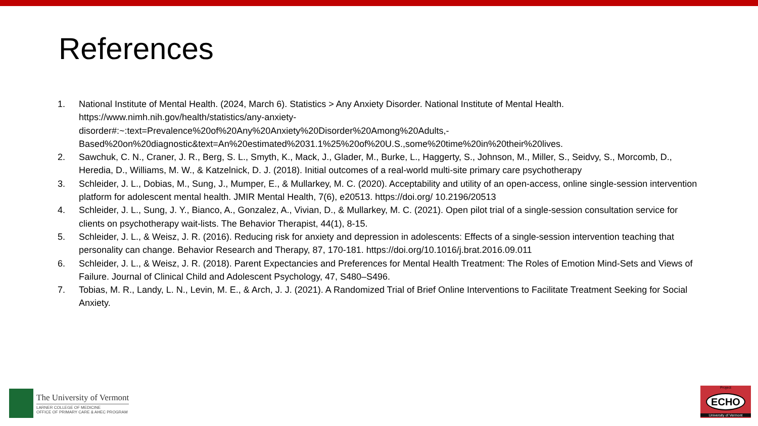References
1. National Institute of Mental Health. (2024, March 6). Statistics > Any Anxiety Disorder. National Institute of Mental Health. https://www.nimh.nih.gov/health/statistics/any-anxiety-
disorder#:~:text=Prevalence%20of%20Any%20Anxiety%20Disorder%20Among%20Adults,-
Based%20on%20diagnostic&text=An%20estimated%2031.1%25%20of%20U.S.,some%20time%20in%20their%20lives.
2. Sawchuk, C. N., Craner, J. R., Berg, S. L., Smyth, K., Mack, J., Glader, M., Burke, L., Haggerty, S., Johnson, M., Miller, S., Seidvy, S., Morcomb, D., Heredia, D., Williams, M. W., & Katzelnick, D. J. (2018). Initial outcomes of a real-world multi-site primary care psychotherapy
3. Schleider, J. L., Dobias, M., Sung, J., Mumper, E., & Mullarkey, M. C. (2020). Acceptability and utility of an open-access, online single-session intervention platform for adolescent mental health. JMIR Mental Health, 7(6), e20513. https://doi.org/ 10.2196/20513
4. Schleider, J. L., Sung, J. Y., Bianco, A., Gonzalez, A., Vivian, D., & Mullarkey, M. C. (2021). Open pilot trial of a single-session consultation service for clients on psychotherapy wait-lists. The Behavior Therapist, 44(1), 8-15.
5. Schleider, J. L., & Weisz, J. R. (2016). Reducing risk for anxiety and depression in adolescents: Effects of a single-session intervention teaching that personality can change. Behavior Research and Therapy, 87, 170-181. https://doi.org/10.1016/j.brat.2016.09.011
6. Schleider, J. L., & Weisz, J. R. (2018). Parent Expectancies and Preferences for Mental Health Treatment: The Roles of Emotion Mind-Sets and Views of Failure. Journal of Clinical Child and Adolescent Psychology, 47, S480–S496.
7. Tobias, M. R., Landy, L. N., Levin, M. E., & Arch, J. J. (2021). A Randomized Trial of Brief Online Interventions to Facilitate Treatment Seeking for Social Anxiety.
The University of Vermont
LARNER COLLEGE OF MEDICINE
OFFICE OF PRIMARY CARE & AHEC PROGRAM
Project
ECHO
University of Vermont